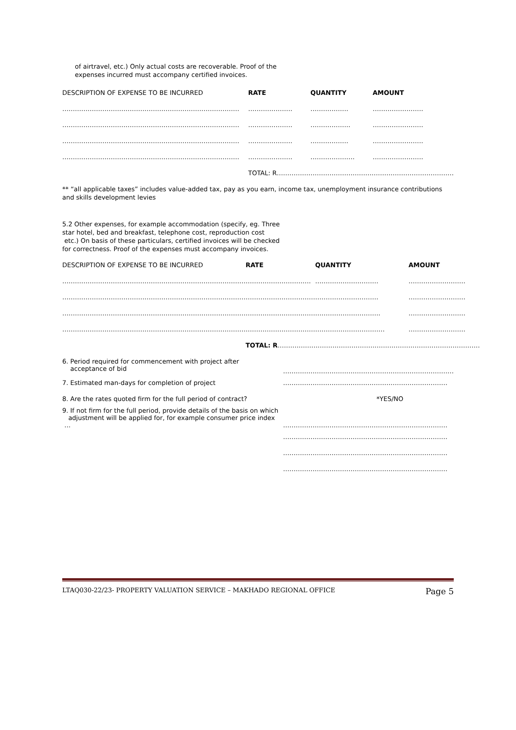of airtravel, etc.) Only actual costs are recoverable. Proof of the
expenses incurred must accompany certified invoices.
| DESCRIPTION OF EXPENSE TO BE INCURRED | RATE | QUANTITY | AMOUNT |
| --- | --- | --- | --- |
| ………………………………………………………………………… | ………………… | ……………… | …………………… |
| ………………………………………………………………………… | ………………… | ………………. | …………………… |
| ………………………………………………………………………… | ………………… | ……………… | …………………… |
| ………………………………………………………………………… | ………………… | ………………… | …………………… |
| | TOTAL: R………………………………………………………………………… | | |
** “all applicable taxes” includes value-added tax, pay as you earn, income tax, unemployment insurance contributions and skills development levies
5.2 Other expenses, for example accommodation (specify, eg. Three
star hotel, bed and breakfast, telephone cost, reproduction cost
etc.) On basis of these particulars, certified invoices will be checked
for correctness. Proof of the expenses must accompany invoices.
| DESCRIPTION OF EXPENSE TO BE INCURRED | RATE | QUANTITY | AMOUNT |
| --- | --- | --- | --- |
| …………………………………………………………………………… | …………………………. | ………………………… | ……………………… |
| …………………………………………………………………………… | …………………………… | ………………………… | ……………………… |
| …………………………………………………………………………… | …………………………… | …………………………. | ……………………… |
| …………………………………………………………………………… | …………………………… | …………………………… | ……………………… |
| | TOTAL: R …………………………………………………………………………………… | | |
| 6. Period required for commencement with project after acceptance of bid | ……………………………………………………………………… |
| 7. Estimated man-days for completion of project | …………………………………………………………………… |
| 8. Are the rates quoted firm for the full period of contract? | *YES/NO |
| 9. If not firm for the full period, provide details of the basis on which adjustment will be applied for, for example consumer price index … | …………………………………………………………………… |
| | …………………………………………………………………… |
| | …………………………………………………………………… |
| | …………………………………………………………………… |
LTAQ030-22/23- PROPERTY VALUATION SERVICE – MAKHADO REGIONAL OFFICE Page 5